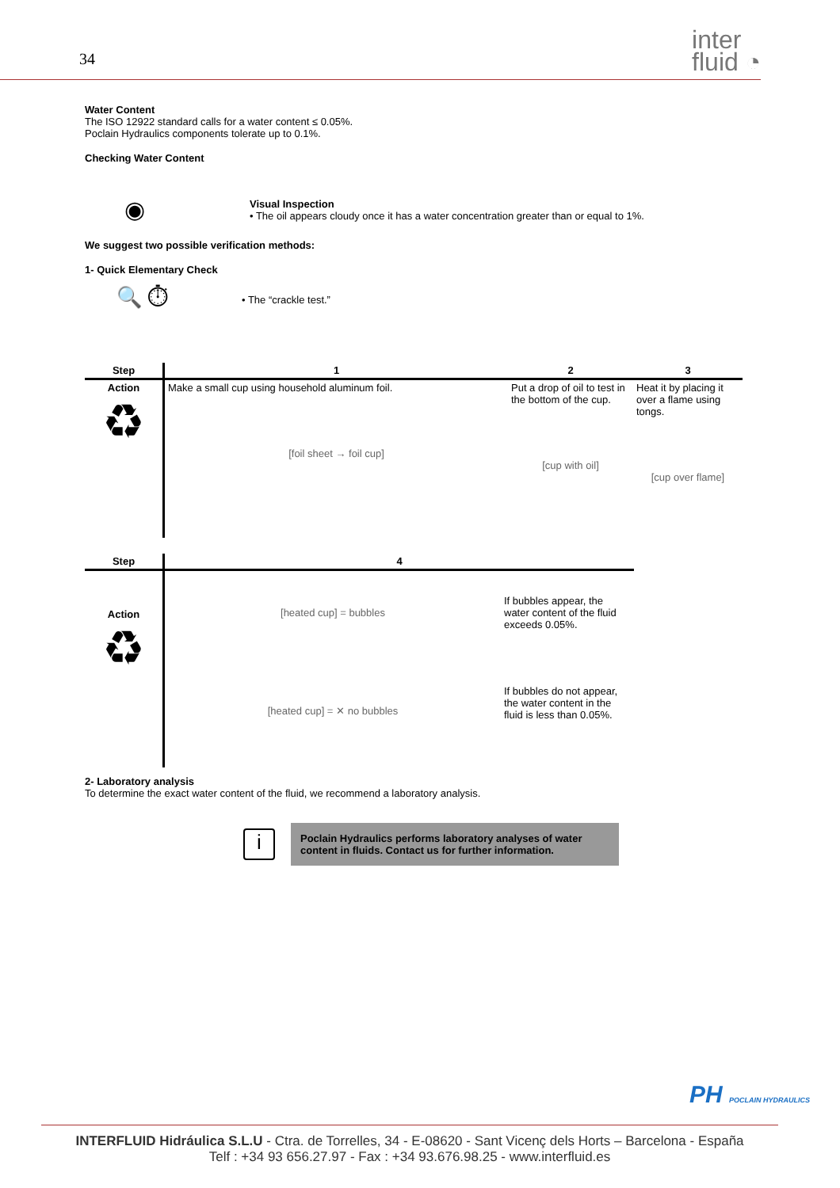34
inter
fluid ◔
Water Content
The ISO 12922 standard calls for a water content ≤ 0.05%.
Poclain Hydraulics components tolerate up to 0.1%.
Checking Water Content
◉
Visual Inspection
• The oil appears cloudy once it has a water concentration greater than or equal to 1%.
We suggest two possible verification methods:
1- Quick Elementary Check
🔍 ⏱
• The “crackle test.”
| Step | 1 | 2 | 3 |
| --- | --- | --- | --- |
| Action ♻ | Make a small cup using household aluminum foil. [foil sheet → foil cup] | Put a drop of oil to test in the bottom of the cup. [cup with oil] | Heat it by placing it over a flame using tongs. [cup over flame] |
| Step | 4 | |
| --- | --- | --- |
| Action ♻ | [heated cup] = bubbles | If bubbles appear, the water content of the fluid exceeds 0.05%. |
| | [heated cup] = ✕ no bubbles | If bubbles do not appear, the water content in the fluid is less than 0.05%. |
2- Laboratory analysis
To determine the exact water content of the fluid, we recommend a laboratory analysis.
i
Poclain Hydraulics performs laboratory analyses of water content in fluids. Contact us for further information.
PH POCLAIN HYDRAULICS
INTERFLUID Hidráulica S.L.U - Ctra. de Torrelles, 34 - E-08620 - Sant Vicenç dels Horts – Barcelona - España
Telf : +34 93 656.27.97 - Fax : +34 93.676.98.25 - www.interfluid.es